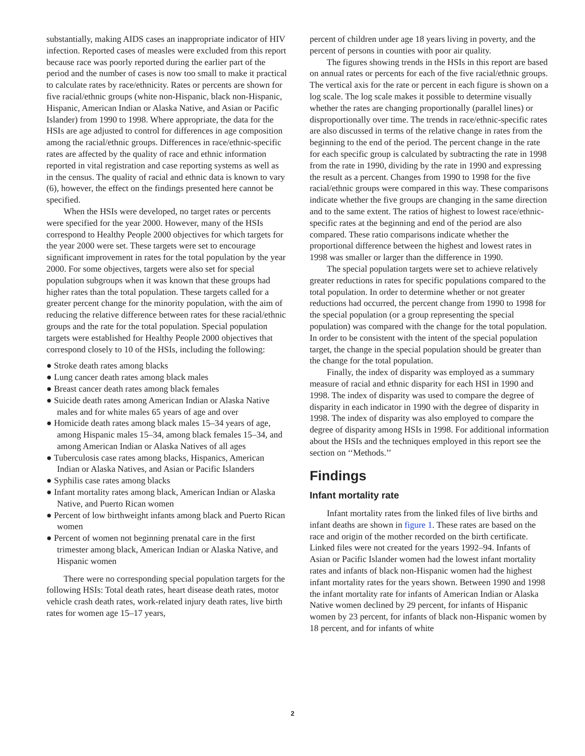substantially, making AIDS cases an inappropriate indicator of HIV infection. Reported cases of measles were excluded from this report because race was poorly reported during the earlier part of the period and the number of cases is now too small to make it practical to calculate rates by race/ethnicity. Rates or percents are shown for five racial/ethnic groups (white non-Hispanic, black non-Hispanic, Hispanic, American Indian or Alaska Native, and Asian or Pacific Islander) from 1990 to 1998. Where appropriate, the data for the HSIs are age adjusted to control for differences in age composition among the racial/ethnic groups. Differences in race/ethnic-specific rates are affected by the quality of race and ethnic information reported in vital registration and case reporting systems as well as in the census. The quality of racial and ethnic data is known to vary (6), however, the effect on the findings presented here cannot be specified.
When the HSIs were developed, no target rates or percents were specified for the year 2000. However, many of the HSIs correspond to Healthy People 2000 objectives for which targets for the year 2000 were set. These targets were set to encourage significant improvement in rates for the total population by the year 2000. For some objectives, targets were also set for special population subgroups when it was known that these groups had higher rates than the total population. These targets called for a greater percent change for the minority population, with the aim of reducing the relative difference between rates for these racial/ethnic groups and the rate for the total population. Special population targets were established for Healthy People 2000 objectives that correspond closely to 10 of the HSIs, including the following:
● Stroke death rates among blacks
● Lung cancer death rates among black males
● Breast cancer death rates among black females
● Suicide death rates among American Indian or Alaska Native males and for white males 65 years of age and over
● Homicide death rates among black males 15–34 years of age, among Hispanic males 15–34, among black females 15–34, and among American Indian or Alaska Natives of all ages
● Tuberculosis case rates among blacks, Hispanics, American Indian or Alaska Natives, and Asian or Pacific Islanders
● Syphilis case rates among blacks
● Infant mortality rates among black, American Indian or Alaska Native, and Puerto Rican women
● Percent of low birthweight infants among black and Puerto Rican women
● Percent of women not beginning prenatal care in the first trimester among black, American Indian or Alaska Native, and Hispanic women
There were no corresponding special population targets for the following HSIs: Total death rates, heart disease death rates, motor vehicle crash death rates, work-related injury death rates, live birth rates for women age 15–17 years,
percent of children under age 18 years living in poverty, and the percent of persons in counties with poor air quality.
The figures showing trends in the HSIs in this report are based on annual rates or percents for each of the five racial/ethnic groups. The vertical axis for the rate or percent in each figure is shown on a log scale. The log scale makes it possible to determine visually whether the rates are changing proportionally (parallel lines) or disproportionally over time. The trends in race/ethnic-specific rates are also discussed in terms of the relative change in rates from the beginning to the end of the period. The percent change in the rate for each specific group is calculated by subtracting the rate in 1998 from the rate in 1990, dividing by the rate in 1990 and expressing the result as a percent. Changes from 1990 to 1998 for the five racial/ethnic groups were compared in this way. These comparisons indicate whether the five groups are changing in the same direction and to the same extent. The ratios of highest to lowest race/ethnic-specific rates at the beginning and end of the period are also compared. These ratio comparisons indicate whether the proportional difference between the highest and lowest rates in 1998 was smaller or larger than the difference in 1990.
The special population targets were set to achieve relatively greater reductions in rates for specific populations compared to the total population. In order to determine whether or not greater reductions had occurred, the percent change from 1990 to 1998 for the special population (or a group representing the special population) was compared with the change for the total population. In order to be consistent with the intent of the special population target, the change in the special population should be greater than the change for the total population.
Finally, the index of disparity was employed as a summary measure of racial and ethnic disparity for each HSI in 1990 and 1998. The index of disparity was used to compare the degree of disparity in each indicator in 1990 with the degree of disparity in 1998. The index of disparity was also employed to compare the degree of disparity among HSIs in 1998. For additional information about the HSIs and the techniques employed in this report see the section on ‘‘Methods.’’
Findings
Infant mortality rate
Infant mortality rates from the linked files of live births and infant deaths are shown in figure 1. These rates are based on the race and origin of the mother recorded on the birth certificate. Linked files were not created for the years 1992–94. Infants of Asian or Pacific Islander women had the lowest infant mortality rates and infants of black non-Hispanic women had the highest infant mortality rates for the years shown. Between 1990 and 1998 the infant mortality rate for infants of American Indian or Alaska Native women declined by 29 percent, for infants of Hispanic women by 23 percent, for infants of black non-Hispanic women by 18 percent, and for infants of white
2